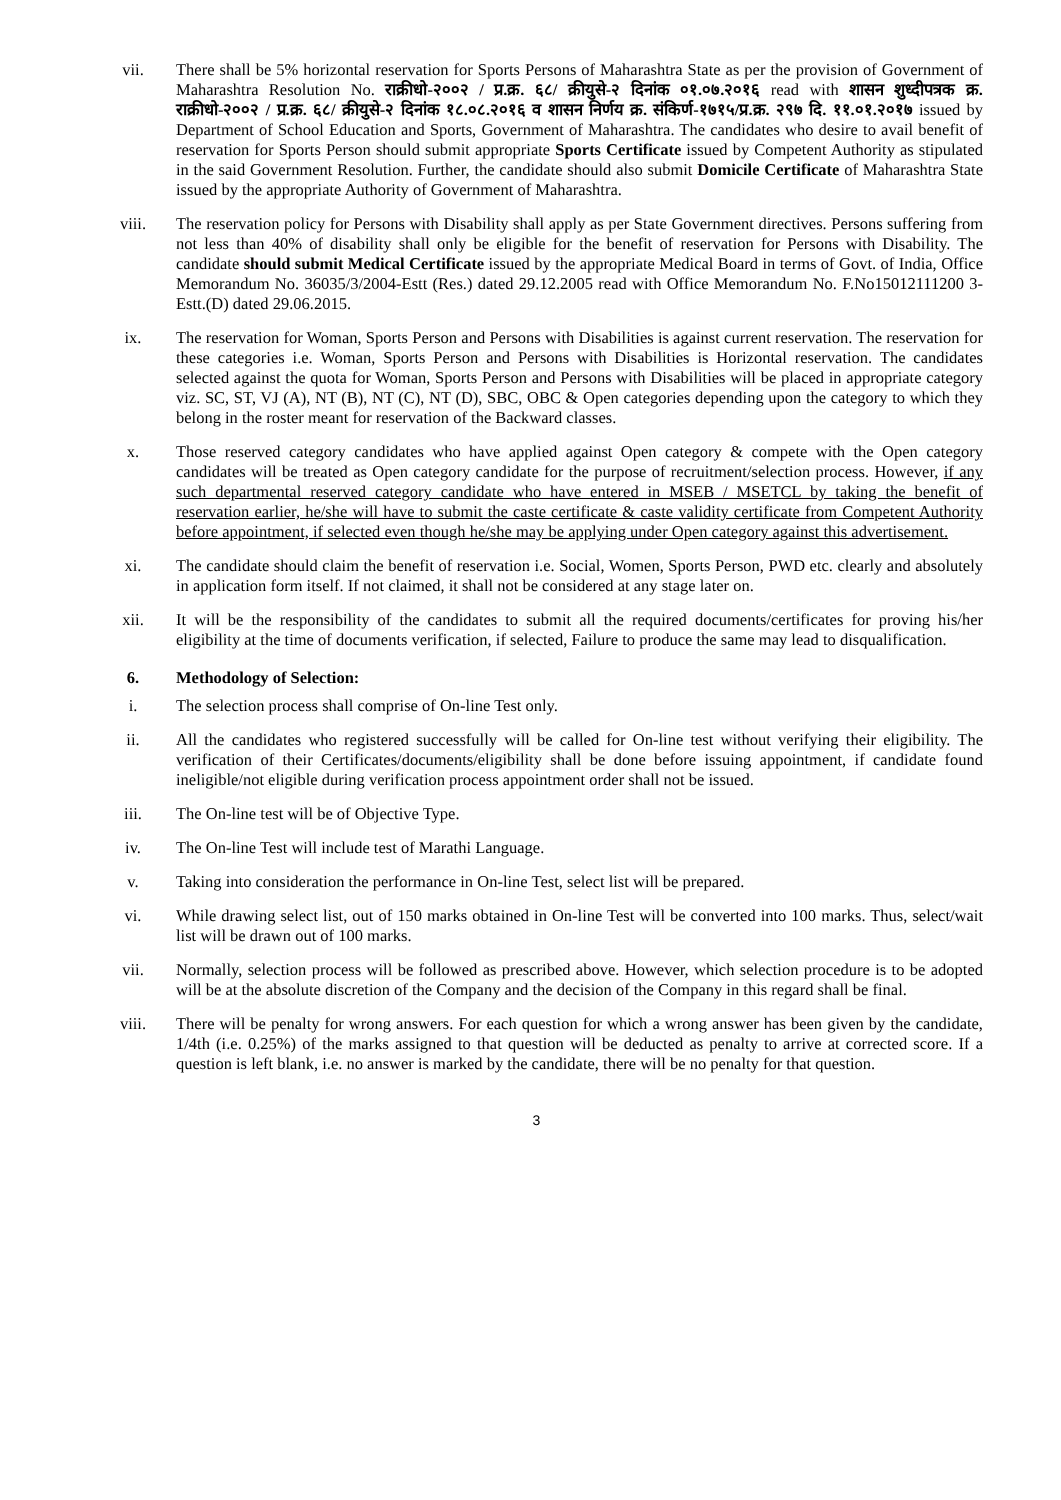vii. There shall be 5% horizontal reservation for Sports Persons of Maharashtra State as per the provision of Government of Maharashtra Resolution No. राक्रीधो-२००२ / प्र.क्र. ६८/ क्रीयुसे-२ दिनांक ०१.०७.२०१६ read with शासन शुध्दीपत्रक क्र. राक्रीधो-२००२ / प्र.क्र. ६८/ क्रीयुसे-२ दिनांक १८.०८.२०१६ व शासन निर्णय क्र. संकिर्ण-१७१५/प्र.क्र. २९७ दि. ११.०१.२०१७ issued by Department of School Education and Sports, Government of Maharashtra. The candidates who desire to avail benefit of reservation for Sports Person should submit appropriate Sports Certificate issued by Competent Authority as stipulated in the said Government Resolution. Further, the candidate should also submit Domicile Certificate of Maharashtra State issued by the appropriate Authority of Government of Maharashtra.
viii. The reservation policy for Persons with Disability shall apply as per State Government directives. Persons suffering from not less than 40% of disability shall only be eligible for the benefit of reservation for Persons with Disability. The candidate should submit Medical Certificate issued by the appropriate Medical Board in terms of Govt. of India, Office Memorandum No. 36035/3/2004-Estt (Res.) dated 29.12.2005 read with Office Memorandum No. F.No15012111200 3-Estt.(D) dated 29.06.2015.
ix. The reservation for Woman, Sports Person and Persons with Disabilities is against current reservation. The reservation for these categories i.e. Woman, Sports Person and Persons with Disabilities is Horizontal reservation. The candidates selected against the quota for Woman, Sports Person and Persons with Disabilities will be placed in appropriate category viz. SC, ST, VJ (A), NT (B), NT (C), NT (D), SBC, OBC & Open categories depending upon the category to which they belong in the roster meant for reservation of the Backward classes.
x. Those reserved category candidates who have applied against Open category & compete with the Open category candidates will be treated as Open category candidate for the purpose of recruitment/selection process. However, if any such departmental reserved category candidate who have entered in MSEB / MSETCL by taking the benefit of reservation earlier, he/she will have to submit the caste certificate & caste validity certificate from Competent Authority before appointment, if selected even though he/she may be applying under Open category against this advertisement.
xi. The candidate should claim the benefit of reservation i.e. Social, Women, Sports Person, PWD etc. clearly and absolutely in application form itself. If not claimed, it shall not be considered at any stage later on.
xii. It will be the responsibility of the candidates to submit all the required documents/certificates for proving his/her eligibility at the time of documents verification, if selected, Failure to produce the same may lead to disqualification.
6. Methodology of Selection:
i. The selection process shall comprise of On-line Test only.
ii. All the candidates who registered successfully will be called for On-line test without verifying their eligibility. The verification of their Certificates/documents/eligibility shall be done before issuing appointment, if candidate found ineligible/not eligible during verification process appointment order shall not be issued.
iii. The On-line test will be of Objective Type.
iv. The On-line Test will include test of Marathi Language.
v. Taking into consideration the performance in On-line Test, select list will be prepared.
vi. While drawing select list, out of 150 marks obtained in On-line Test will be converted into 100 marks. Thus, select/wait list will be drawn out of 100 marks.
vii. Normally, selection process will be followed as prescribed above. However, which selection procedure is to be adopted will be at the absolute discretion of the Company and the decision of the Company in this regard shall be final.
viii. There will be penalty for wrong answers. For each question for which a wrong answer has been given by the candidate, 1/4th (i.e. 0.25%) of the marks assigned to that question will be deducted as penalty to arrive at corrected score. If a question is left blank, i.e. no answer is marked by the candidate, there will be no penalty for that question.
3